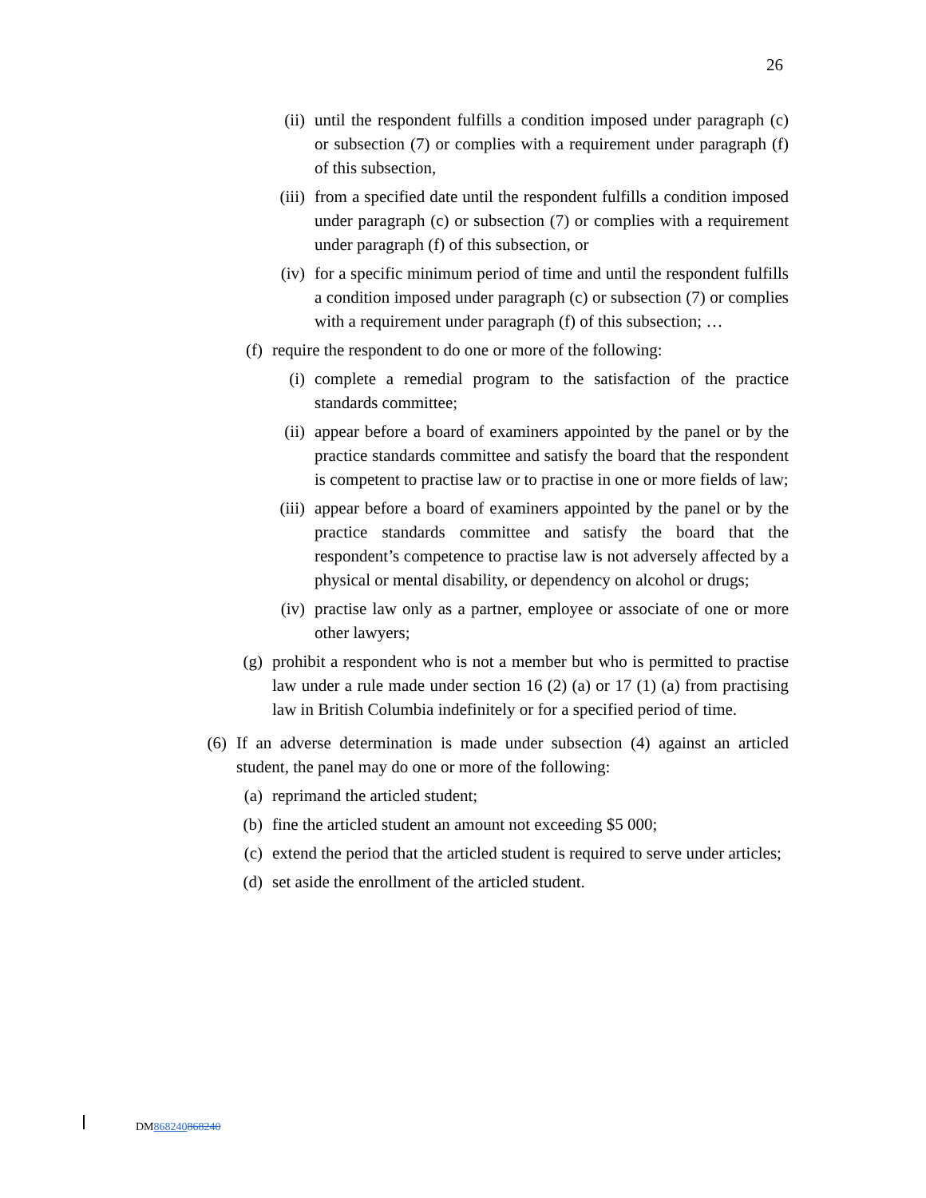26
(ii) until the respondent fulfills a condition imposed under paragraph (c) or subsection (7) or complies with a requirement under paragraph (f) of this subsection,
(iii) from a specified date until the respondent fulfills a condition imposed under paragraph (c) or subsection (7) or complies with a requirement under paragraph (f) of this subsection, or
(iv) for a specific minimum period of time and until the respondent fulfills a condition imposed under paragraph (c) or subsection (7) or complies with a requirement under paragraph (f) of this subsection; …
(f) require the respondent to do one or more of the following:
(i) complete a remedial program to the satisfaction of the practice standards committee;
(ii) appear before a board of examiners appointed by the panel or by the practice standards committee and satisfy the board that the respondent is competent to practise law or to practise in one or more fields of law;
(iii) appear before a board of examiners appointed by the panel or by the practice standards committee and satisfy the board that the respondent’s competence to practise law is not adversely affected by a physical or mental disability, or dependency on alcohol or drugs;
(iv) practise law only as a partner, employee or associate of one or more other lawyers;
(g) prohibit a respondent who is not a member but who is permitted to practise law under a rule made under section 16 (2) (a) or 17 (1) (a) from practising law in British Columbia indefinitely or for a specified period of time.
(6) If an adverse determination is made under subsection (4) against an articled student, the panel may do one or more of the following:
(a) reprimand the articled student;
(b) fine the articled student an amount not exceeding $5 000;
(c) extend the period that the articled student is required to serve under articles;
(d) set aside the enrollment of the articled student.
DM868240868240